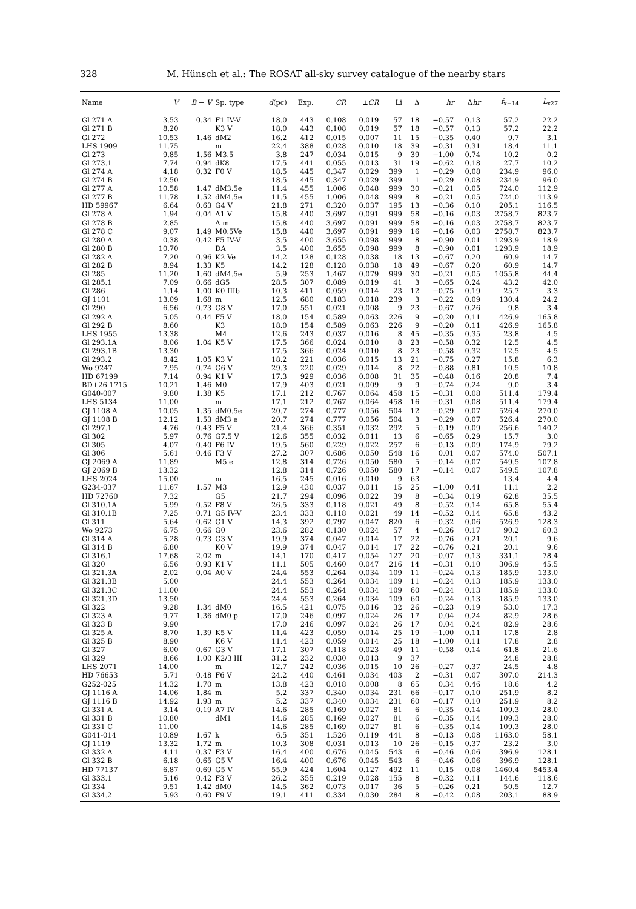328
M. Hünsch et al.: The ROSAT all-sky survey catalogue of the nearby stars
| Name | V | B − V | Sp. type | d (pc) | Exp. | CR | ± CR | Li | Δ | hr | Δ hr | f<sub>x−14</sub> | L<sub>x27</sub> |
| --- | --- | --- | --- | --- | --- | --- | --- | --- | --- | --- | --- | --- | --- |
| Gl 271 A | 3.53 | 0.34 | F1 IV-V | 18.0 | 443 | 0.108 | 0.019 | 57 | 18 | −0.57 | 0.13 | 57.2 | 22.2 |
| Gl 271 B | 8.20 | | K3 V | 18.0 | 443 | 0.108 | 0.019 | 57 | 18 | −0.57 | 0.13 | 57.2 | 22.2 |
| Gl 272 | 10.53 | 1.46 | dM2 | 16.2 | 412 | 0.015 | 0.007 | 11 | 15 | −0.35 | 0.40 | 9.7 | 3.1 |
| LHS 1909 | 11.75 | | m | 22.4 | 388 | 0.028 | 0.010 | 18 | 39 | −0.31 | 0.31 | 18.4 | 11.1 |
| Gl 273 | 9.85 | 1.56 | M3.5 | 3.8 | 247 | 0.034 | 0.015 | 9 | 39 | −1.00 | 0.74 | 10.2 | 0.2 |
| Gl 273.1 | 7.74 | 0.94 | dK8 | 17.5 | 441 | 0.055 | 0.013 | 31 | 19 | −0.62 | 0.18 | 27.7 | 10.2 |
| Gl 274 A | 4.18 | 0.32 | F0 V | 18.5 | 445 | 0.347 | 0.029 | 399 | 1 | −0.29 | 0.08 | 234.9 | 96.0 |
| Gl 274 B | 12.50 | | | 18.5 | 445 | 0.347 | 0.029 | 399 | 1 | −0.29 | 0.08 | 234.9 | 96.0 |
| Gl 277 A | 10.58 | 1.47 | dM3.5e | 11.4 | 455 | 1.006 | 0.048 | 999 | 30 | −0.21 | 0.05 | 724.0 | 112.9 |
| Gl 277 B | 11.78 | 1.52 | dM4.5e | 11.5 | 455 | 1.006 | 0.048 | 999 | 8 | −0.21 | 0.05 | 724.0 | 113.9 |
| HD 59967 | 6.64 | 0.63 | G4 V | 21.8 | 271 | 0.320 | 0.037 | 195 | 13 | −0.36 | 0.10 | 205.1 | 116.5 |
| Gl 278 A | 1.94 | 0.04 | A1 V | 15.8 | 440 | 3.697 | 0.091 | 999 | 58 | −0.16 | 0.03 | 2758.7 | 823.7 |
| Gl 278 B | 2.85 | | A m | 15.8 | 440 | 3.697 | 0.091 | 999 | 58 | −0.16 | 0.03 | 2758.7 | 823.7 |
| Gl 278 C | 9.07 | 1.49 | M0.5Ve | 15.8 | 440 | 3.697 | 0.091 | 999 | 16 | −0.16 | 0.03 | 2758.7 | 823.7 |
| Gl 280 A | 0.38 | 0.42 | F5 IV-V | 3.5 | 400 | 3.655 | 0.098 | 999 | 8 | −0.90 | 0.01 | 1293.9 | 18.9 |
| Gl 280 B | 10.70 | | DA | 3.5 | 400 | 3.655 | 0.098 | 999 | 8 | −0.90 | 0.01 | 1293.9 | 18.9 |
| Gl 282 A | 7.20 | 0.96 | K2 Ve | 14.2 | 128 | 0.128 | 0.038 | 18 | 13 | −0.67 | 0.20 | 60.9 | 14.7 |
| Gl 282 B | 8.94 | 1.33 | K5 | 14.2 | 128 | 0.128 | 0.038 | 18 | 49 | −0.67 | 0.20 | 60.9 | 14.7 |
| Gl 285 | 11.20 | 1.60 | dM4.5e | 5.9 | 253 | 1.467 | 0.079 | 999 | 30 | −0.21 | 0.05 | 1055.8 | 44.4 |
| Gl 285.1 | 7.09 | 0.66 | dG5 | 28.5 | 307 | 0.089 | 0.019 | 41 | 3 | −0.65 | 0.24 | 43.2 | 42.0 |
| Gl 286 | 1.14 | 1.00 | K0 IIIb | 10.3 | 411 | 0.059 | 0.014 | 23 | 12 | −0.75 | 0.19 | 25.7 | 3.3 |
| GJ 1101 | 13.09 | 1.68 | m | 12.5 | 680 | 0.183 | 0.018 | 239 | 3 | −0.22 | 0.09 | 130.4 | 24.2 |
| Gl 290 | 6.56 | 0.73 | G8 V | 17.0 | 551 | 0.021 | 0.008 | 9 | 23 | −0.67 | 0.26 | 9.8 | 3.4 |
| Gl 292 A | 5.05 | 0.44 | F5 V | 18.0 | 154 | 0.589 | 0.063 | 226 | 9 | −0.20 | 0.11 | 426.9 | 165.8 |
| Gl 292 B | 8.60 | | K3 | 18.0 | 154 | 0.589 | 0.063 | 226 | 9 | −0.20 | 0.11 | 426.9 | 165.8 |
| LHS 1955 | 13.38 | | M4 | 12.6 | 243 | 0.037 | 0.016 | 8 | 45 | −0.35 | 0.35 | 23.8 | 4.5 |
| Gl 293.1A | 8.06 | 1.04 | K5 V | 17.5 | 366 | 0.024 | 0.010 | 8 | 23 | −0.58 | 0.32 | 12.5 | 4.5 |
| Gl 293.1B | 13.30 | | | 17.5 | 366 | 0.024 | 0.010 | 8 | 23 | −0.58 | 0.32 | 12.5 | 4.5 |
| Gl 293.2 | 8.42 | 1.05 | K3 V | 18.2 | 221 | 0.036 | 0.015 | 13 | 21 | −0.75 | 0.27 | 15.8 | 6.3 |
| Wo 9247 | 7.95 | 0.74 | G6 V | 29.3 | 220 | 0.029 | 0.014 | 8 | 22 | −0.88 | 0.81 | 10.5 | 10.8 |
| HD 67199 | 7.14 | 0.94 | K1 V | 17.3 | 929 | 0.036 | 0.008 | 31 | 35 | −0.48 | 0.16 | 20.8 | 7.4 |
| BD+26 1715 | 10.21 | 1.46 | M0 | 17.9 | 403 | 0.021 | 0.009 | 9 | 9 | −0.74 | 0.24 | 9.0 | 3.4 |
| G040-007 | 9.80 | 1.38 | K5 | 17.1 | 212 | 0.767 | 0.064 | 458 | 15 | −0.31 | 0.08 | 511.4 | 179.4 |
| LHS 5134 | 11.00 | | m | 17.1 | 212 | 0.767 | 0.064 | 458 | 16 | −0.31 | 0.08 | 511.4 | 179.4 |
| GJ 1108 A | 10.05 | 1.35 | dM0.5e | 20.7 | 274 | 0.777 | 0.056 | 504 | 12 | −0.29 | 0.07 | 526.4 | 270.0 |
| GJ 1108 B | 12.12 | 1.53 | dM3 e | 20.7 | 274 | 0.777 | 0.056 | 504 | 3 | −0.29 | 0.07 | 526.4 | 270.0 |
| Gl 297.1 | 4.76 | 0.43 | F5 V | 21.4 | 366 | 0.351 | 0.032 | 292 | 5 | −0.19 | 0.09 | 256.6 | 140.2 |
| Gl 302 | 5.97 | 0.76 | G7.5 V | 12.6 | 355 | 0.032 | 0.011 | 13 | 6 | −0.65 | 0.29 | 15.7 | 3.0 |
| Gl 305 | 4.07 | 0.40 | F6 IV | 19.5 | 560 | 0.229 | 0.022 | 257 | 6 | −0.13 | 0.09 | 174.9 | 79.2 |
| Gl 306 | 5.61 | 0.46 | F3 V | 27.2 | 307 | 0.686 | 0.050 | 548 | 16 | 0.01 | 0.07 | 574.0 | 507.1 |
| GJ 2069 A | 11.89 | | M5 e | 12.8 | 314 | 0.726 | 0.050 | 580 | 5 | −0.14 | 0.07 | 549.5 | 107.8 |
| GJ 2069 B | 13.32 | | | 12.8 | 314 | 0.726 | 0.050 | 580 | 17 | −0.14 | 0.07 | 549.5 | 107.8 |
| LHS 2024 | 15.00 | | m | 16.5 | 245 | 0.016 | 0.010 | 9 | 63 | | | 13.4 | 4.4 |
| G234-037 | 11.67 | 1.57 | M3 | 12.9 | 430 | 0.037 | 0.011 | 15 | 25 | −1.00 | 0.41 | 11.1 | 2.2 |
| HD 72760 | 7.32 | | G5 | 21.7 | 294 | 0.096 | 0.022 | 39 | 8 | −0.34 | 0.19 | 62.8 | 35.5 |
| Gl 310.1A | 5.99 | 0.52 | F8 V | 26.5 | 333 | 0.118 | 0.021 | 49 | 8 | −0.52 | 0.14 | 65.8 | 55.4 |
| Gl 310.1B | 7.25 | 0.71 | G5 IV-V | 23.4 | 333 | 0.118 | 0.021 | 49 | 14 | −0.52 | 0.14 | 65.8 | 43.2 |
| Gl 311 | 5.64 | 0.62 | G1 V | 14.3 | 392 | 0.797 | 0.047 | 820 | 6 | −0.32 | 0.06 | 526.9 | 128.3 |
| Wo 9273 | 6.75 | 0.66 | G0 | 23.6 | 282 | 0.130 | 0.024 | 57 | 4 | −0.26 | 0.17 | 90.2 | 60.3 |
| Gl 314 A | 5.28 | 0.73 | G3 V | 19.9 | 374 | 0.047 | 0.014 | 17 | 22 | −0.76 | 0.21 | 20.1 | 9.6 |
| Gl 314 B | 6.80 | | K0 V | 19.9 | 374 | 0.047 | 0.014 | 17 | 22 | −0.76 | 0.21 | 20.1 | 9.6 |
| Gl 316.1 | 17.68 | 2.02 | m | 14.1 | 170 | 0.417 | 0.054 | 127 | 20 | −0.07 | 0.13 | 331.1 | 78.4 |
| Gl 320 | 6.56 | 0.93 | K1 V | 11.1 | 505 | 0.460 | 0.047 | 216 | 14 | −0.31 | 0.10 | 306.9 | 45.5 |
| Gl 321.3A | 2.02 | 0.04 | A0 V | 24.4 | 553 | 0.264 | 0.034 | 109 | 11 | −0.24 | 0.13 | 185.9 | 133.0 |
| Gl 321.3B | 5.00 | | | 24.4 | 553 | 0.264 | 0.034 | 109 | 11 | −0.24 | 0.13 | 185.9 | 133.0 |
| Gl 321.3C | 11.00 | | | 24.4 | 553 | 0.264 | 0.034 | 109 | 60 | −0.24 | 0.13 | 185.9 | 133.0 |
| Gl 321.3D | 13.50 | | | 24.4 | 553 | 0.264 | 0.034 | 109 | 60 | −0.24 | 0.13 | 185.9 | 133.0 |
| Gl 322 | 9.28 | 1.34 | dM0 | 16.5 | 421 | 0.075 | 0.016 | 32 | 26 | −0.23 | 0.19 | 53.0 | 17.3 |
| Gl 323 A | 9.77 | 1.36 | dM0 p | 17.0 | 246 | 0.097 | 0.024 | 26 | 17 | 0.04 | 0.24 | 82.9 | 28.6 |
| Gl 323 B | 9.90 | | | 17.0 | 246 | 0.097 | 0.024 | 26 | 17 | 0.04 | 0.24 | 82.9 | 28.6 |
| Gl 325 A | 8.70 | 1.39 | K5 V | 11.4 | 423 | 0.059 | 0.014 | 25 | 19 | −1.00 | 0.11 | 17.8 | 2.8 |
| Gl 325 B | 8.90 | | K6 V | 11.4 | 423 | 0.059 | 0.014 | 25 | 18 | −1.00 | 0.11 | 17.8 | 2.8 |
| Gl 327 | 6.00 | 0.67 | G3 V | 17.1 | 307 | 0.118 | 0.023 | 49 | 11 | −0.58 | 0.14 | 61.8 | 21.6 |
| Gl 329 | 8.66 | 1.00 | K2/3 III | 31.2 | 232 | 0.030 | 0.013 | 9 | 37 | | | 24.8 | 28.8 |
| LHS 2071 | 14.00 | | m | 12.7 | 242 | 0.036 | 0.015 | 10 | 26 | −0.27 | 0.37 | 24.5 | 4.8 |
| HD 76653 | 5.71 | 0.48 | F6 V | 24.2 | 440 | 0.461 | 0.034 | 403 | 2 | −0.31 | 0.07 | 307.0 | 214.3 |
| G252-025 | 14.32 | 1.70 | m | 13.8 | 423 | 0.018 | 0.008 | 8 | 65 | 0.34 | 0.46 | 18.6 | 4.2 |
| GJ 1116 A | 14.06 | 1.84 | m | 5.2 | 337 | 0.340 | 0.034 | 231 | 66 | −0.17 | 0.10 | 251.9 | 8.2 |
| GJ 1116 B | 14.92 | 1.93 | m | 5.2 | 337 | 0.340 | 0.034 | 231 | 60 | −0.17 | 0.10 | 251.9 | 8.2 |
| Gl 331 A | 3.14 | 0.19 | A7 IV | 14.6 | 285 | 0.169 | 0.027 | 81 | 6 | −0.35 | 0.14 | 109.3 | 28.0 |
| Gl 331 B | 10.80 | | dM1 | 14.6 | 285 | 0.169 | 0.027 | 81 | 6 | −0.35 | 0.14 | 109.3 | 28.0 |
| Gl 331 C | 11.00 | | | 14.6 | 285 | 0.169 | 0.027 | 81 | 6 | −0.35 | 0.14 | 109.3 | 28.0 |
| G041-014 | 10.89 | 1.67 | k | 6.5 | 351 | 1.526 | 0.119 | 441 | 8 | −0.13 | 0.08 | 1163.0 | 58.1 |
| GJ 1119 | 13.32 | 1.72 | m | 10.3 | 308 | 0.031 | 0.013 | 10 | 26 | −0.15 | 0.37 | 23.2 | 3.0 |
| Gl 332 A | 4.11 | 0.37 | F3 V | 16.4 | 400 | 0.676 | 0.045 | 543 | 6 | −0.46 | 0.06 | 396.9 | 128.1 |
| Gl 332 B | 6.18 | 0.65 | G5 V | 16.4 | 400 | 0.676 | 0.045 | 543 | 6 | −0.46 | 0.06 | 396.9 | 128.1 |
| HD 77137 | 6.87 | 0.69 | G5 V | 55.9 | 424 | 1.604 | 0.127 | 492 | 11 | 0.15 | 0.08 | 1460.4 | 5453.4 |
| Gl 333.1 | 5.16 | 0.42 | F3 V | 26.2 | 355 | 0.219 | 0.028 | 155 | 8 | −0.32 | 0.11 | 144.6 | 118.6 |
| Gl 334 | 9.51 | 1.42 | dM0 | 14.5 | 362 | 0.073 | 0.017 | 36 | 5 | −0.26 | 0.21 | 50.5 | 12.7 |
| Gl 334.2 | 5.93 | 0.60 | F9 V | 19.1 | 411 | 0.334 | 0.030 | 284 | 8 | −0.42 | 0.08 | 203.1 | 88.9 |